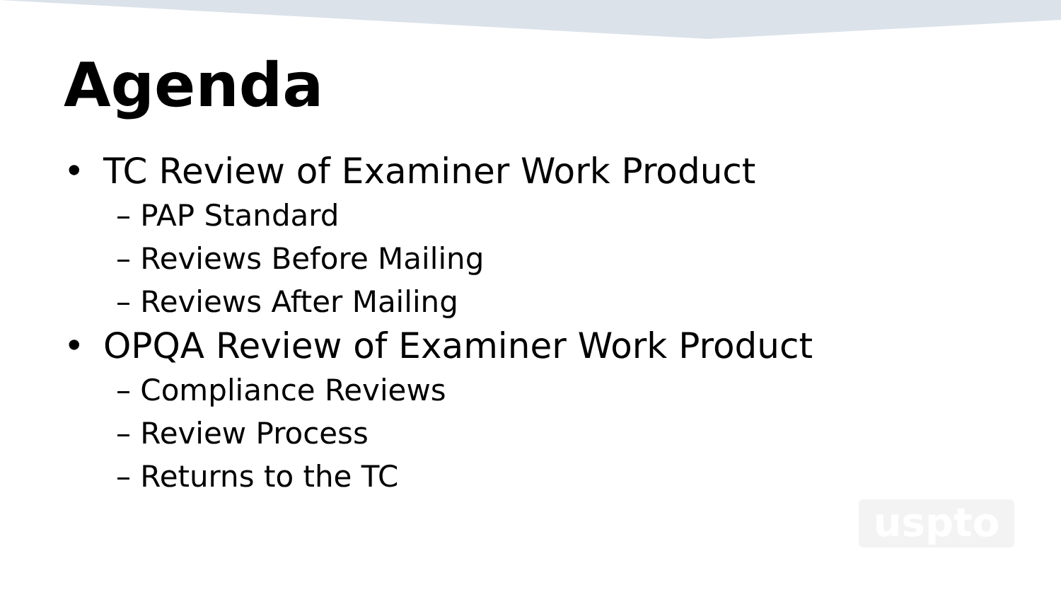Agenda
• TC Review of Examiner Work Product
– PAP Standard
– Reviews Before Mailing
– Reviews After Mailing
• OPQA Review of Examiner Work Product
– Compliance Reviews
– Review Process
– Returns to the TC
uspto